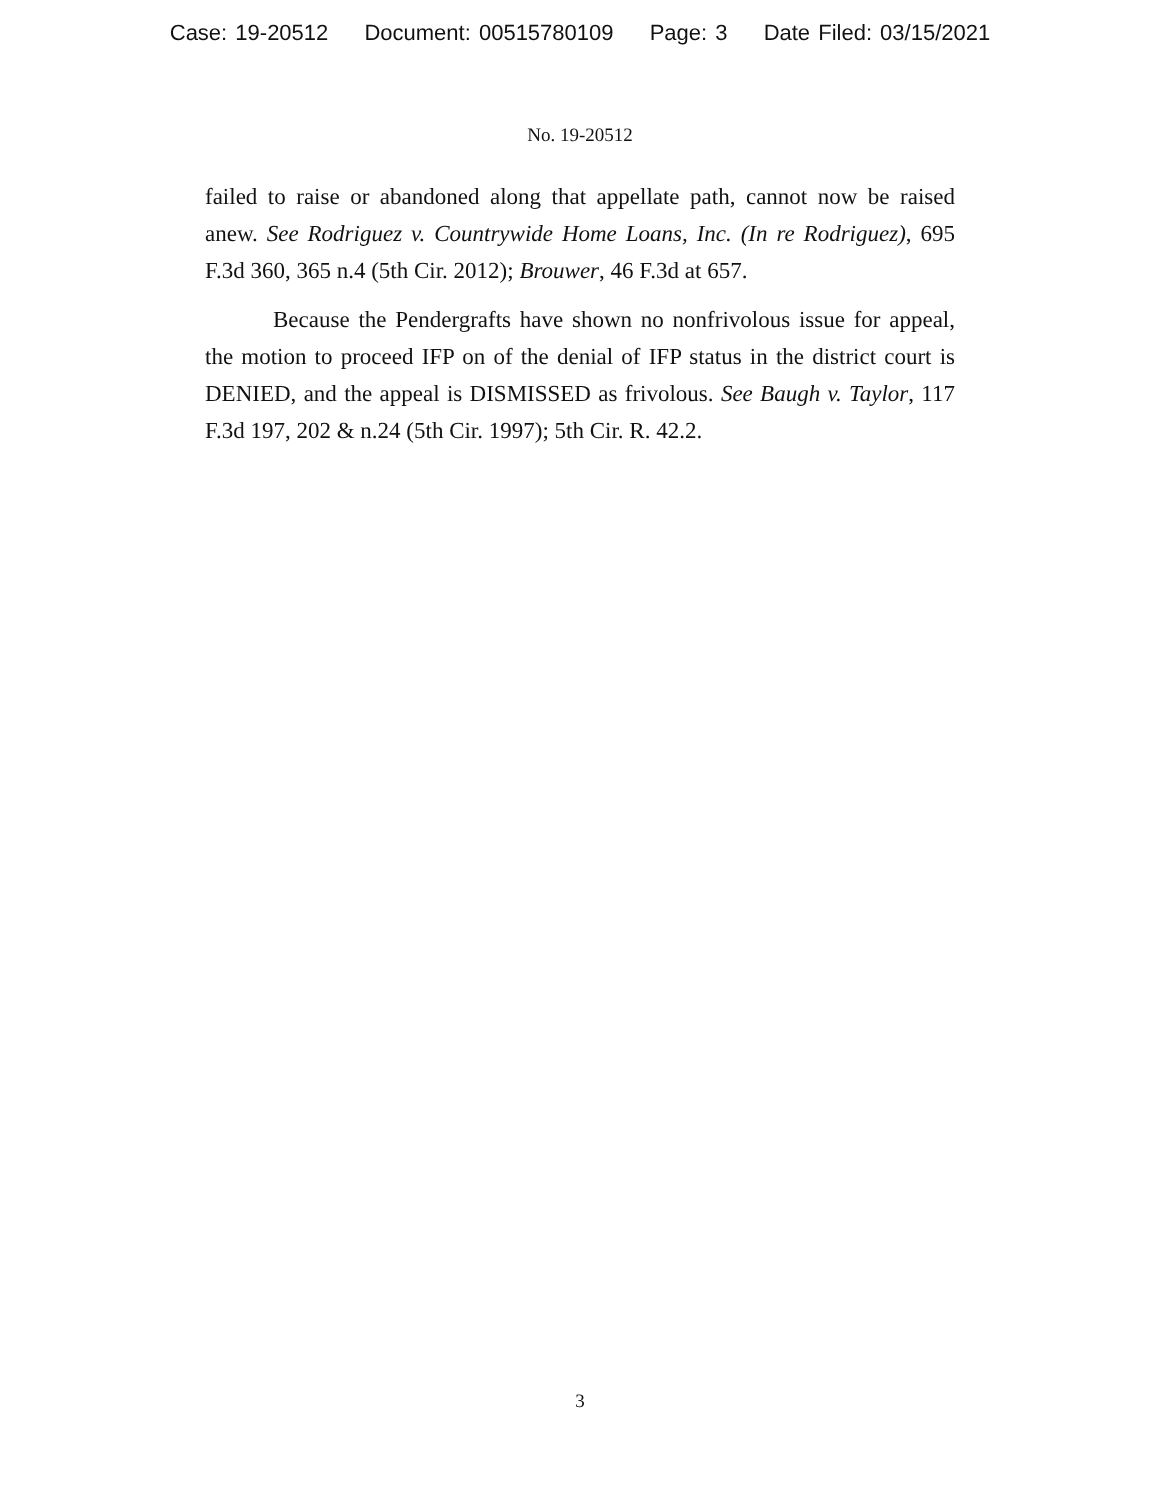Case: 19-20512 Document: 00515780109 Page: 3 Date Filed: 03/15/2021
No. 19-20512
failed to raise or abandoned along that appellate path, cannot now be raised anew. See Rodriguez v. Countrywide Home Loans, Inc. (In re Rodriguez), 695 F.3d 360, 365 n.4 (5th Cir. 2012); Brouwer, 46 F.3d at 657.
Because the Pendergrafts have shown no nonfrivolous issue for appeal, the motion to proceed IFP on of the denial of IFP status in the district court is DENIED, and the appeal is DISMISSED as frivolous. See Baugh v. Taylor, 117 F.3d 197, 202 & n.24 (5th Cir. 1997); 5th Cir. R. 42.2.
3